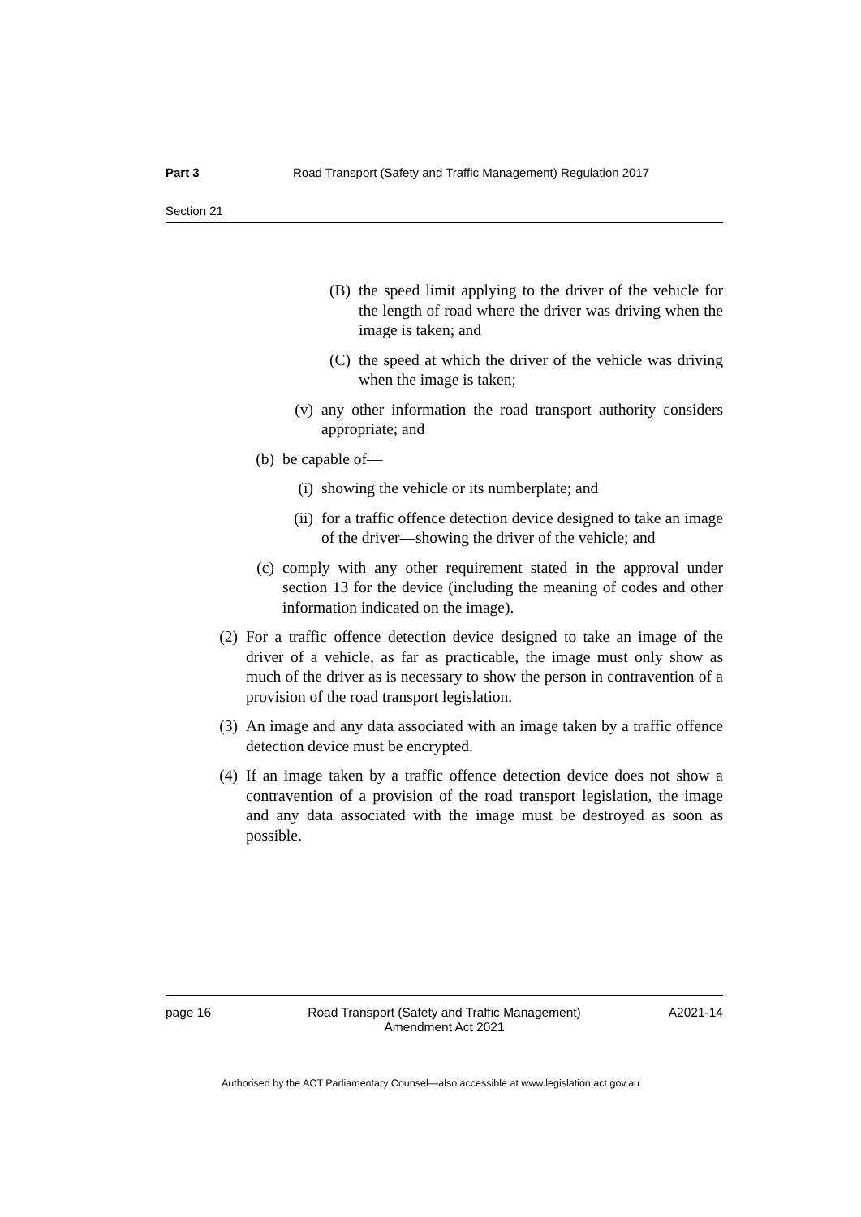Part 3 Road Transport (Safety and Traffic Management) Regulation 2017
Section 21
(B) the speed limit applying to the driver of the vehicle for the length of road where the driver was driving when the image is taken; and
(C) the speed at which the driver of the vehicle was driving when the image is taken;
(v) any other information the road transport authority considers appropriate; and
(b) be capable of—
(i) showing the vehicle or its numberplate; and
(ii) for a traffic offence detection device designed to take an image of the driver—showing the driver of the vehicle; and
(c) comply with any other requirement stated in the approval under section 13 for the device (including the meaning of codes and other information indicated on the image).
(2) For a traffic offence detection device designed to take an image of the driver of a vehicle, as far as practicable, the image must only show as much of the driver as is necessary to show the person in contravention of a provision of the road transport legislation.
(3) An image and any data associated with an image taken by a traffic offence detection device must be encrypted.
(4) If an image taken by a traffic offence detection device does not show a contravention of a provision of the road transport legislation, the image and any data associated with the image must be destroyed as soon as possible.
page 16 Road Transport (Safety and Traffic Management)
Amendment Act 2021 A2021-14
Authorised by the ACT Parliamentary Counsel—also accessible at www.legislation.act.gov.au